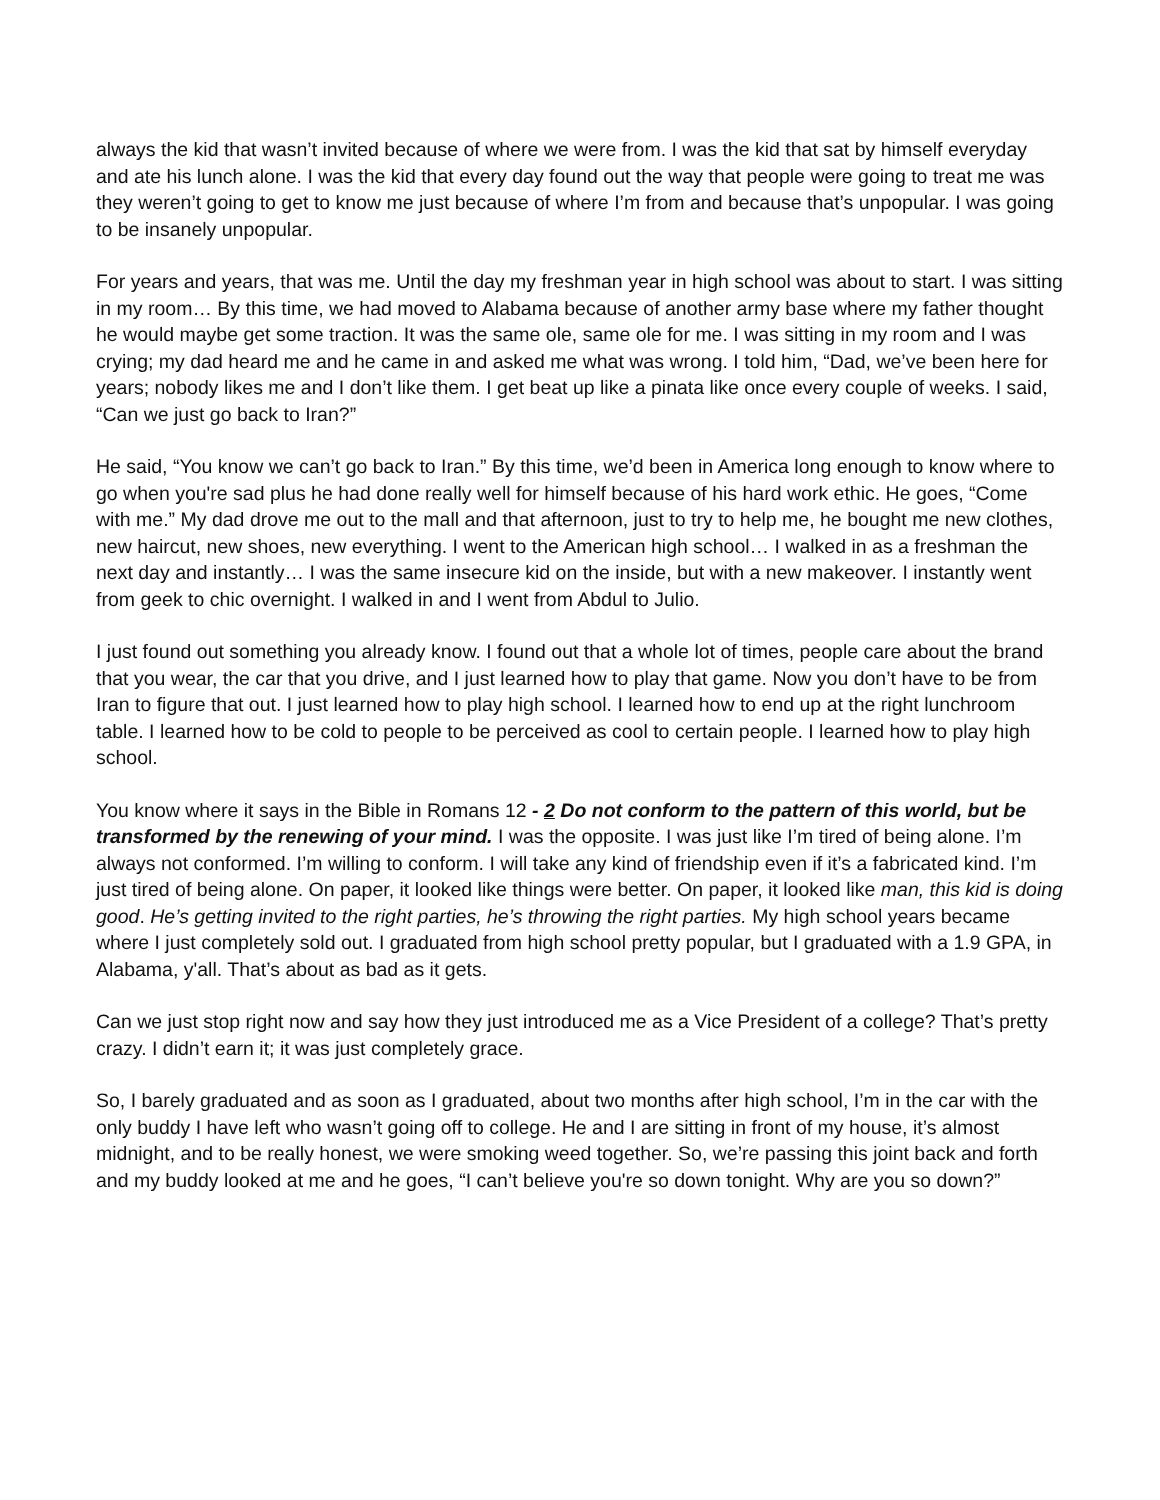always the kid that wasn’t invited because of where we were from. I was the kid that sat by himself everyday and ate his lunch alone. I was the kid that every day found out the way that people were going to treat me was they weren’t going to get to know me just because of where I’m from and because that’s unpopular. I was going to be insanely unpopular.
For years and years, that was me. Until the day my freshman year in high school was about to start. I was sitting in my room… By this time, we had moved to Alabama because of another army base where my father thought he would maybe get some traction. It was the same ole, same ole for me. I was sitting in my room and I was crying; my dad heard me and he came in and asked me what was wrong. I told him, “Dad, we’ve been here for years; nobody likes me and I don’t like them. I get beat up like a pinata like once every couple of weeks. I said, “Can we just go back to Iran?”
He said, “You know we can’t go back to Iran.” By this time, we’d been in America long enough to know where to go when you're sad plus he had done really well for himself because of his hard work ethic. He goes, “Come with me.” My dad drove me out to the mall and that afternoon, just to try to help me, he bought me new clothes, new haircut, new shoes, new everything. I went to the American high school… I walked in as a freshman the next day and instantly… I was the same insecure kid on the inside, but with a new makeover. I instantly went from geek to chic overnight. I walked in and I went from Abdul to Julio.
I just found out something you already know. I found out that a whole lot of times, people care about the brand that you wear, the car that you drive, and I just learned how to play that game. Now you don’t have to be from Iran to figure that out. I just learned how to play high school. I learned how to end up at the right lunchroom table. I learned how to be cold to people to be perceived as cool to certain people. I learned how to play high school.
You know where it says in the Bible in Romans 12 - 2 Do not conform to the pattern of this world, but be transformed by the renewing of your mind. I was the opposite. I was just like I’m tired of being alone. I’m always not conformed. I’m willing to conform. I will take any kind of friendship even if it’s a fabricated kind. I’m just tired of being alone. On paper, it looked like things were better. On paper, it looked like man, this kid is doing good. He’s getting invited to the right parties, he’s throwing the right parties. My high school years became where I just completely sold out. I graduated from high school pretty popular, but I graduated with a 1.9 GPA, in Alabama, y'all. That’s about as bad as it gets.
Can we just stop right now and say how they just introduced me as a Vice President of a college? That’s pretty crazy. I didn’t earn it; it was just completely grace.
So, I barely graduated and as soon as I graduated, about two months after high school, I’m in the car with the only buddy I have left who wasn’t going off to college. He and I are sitting in front of my house, it’s almost midnight, and to be really honest, we were smoking weed together. So, we’re passing this joint back and forth and my buddy looked at me and he goes, “I can’t believe you're so down tonight. Why are you so down?”